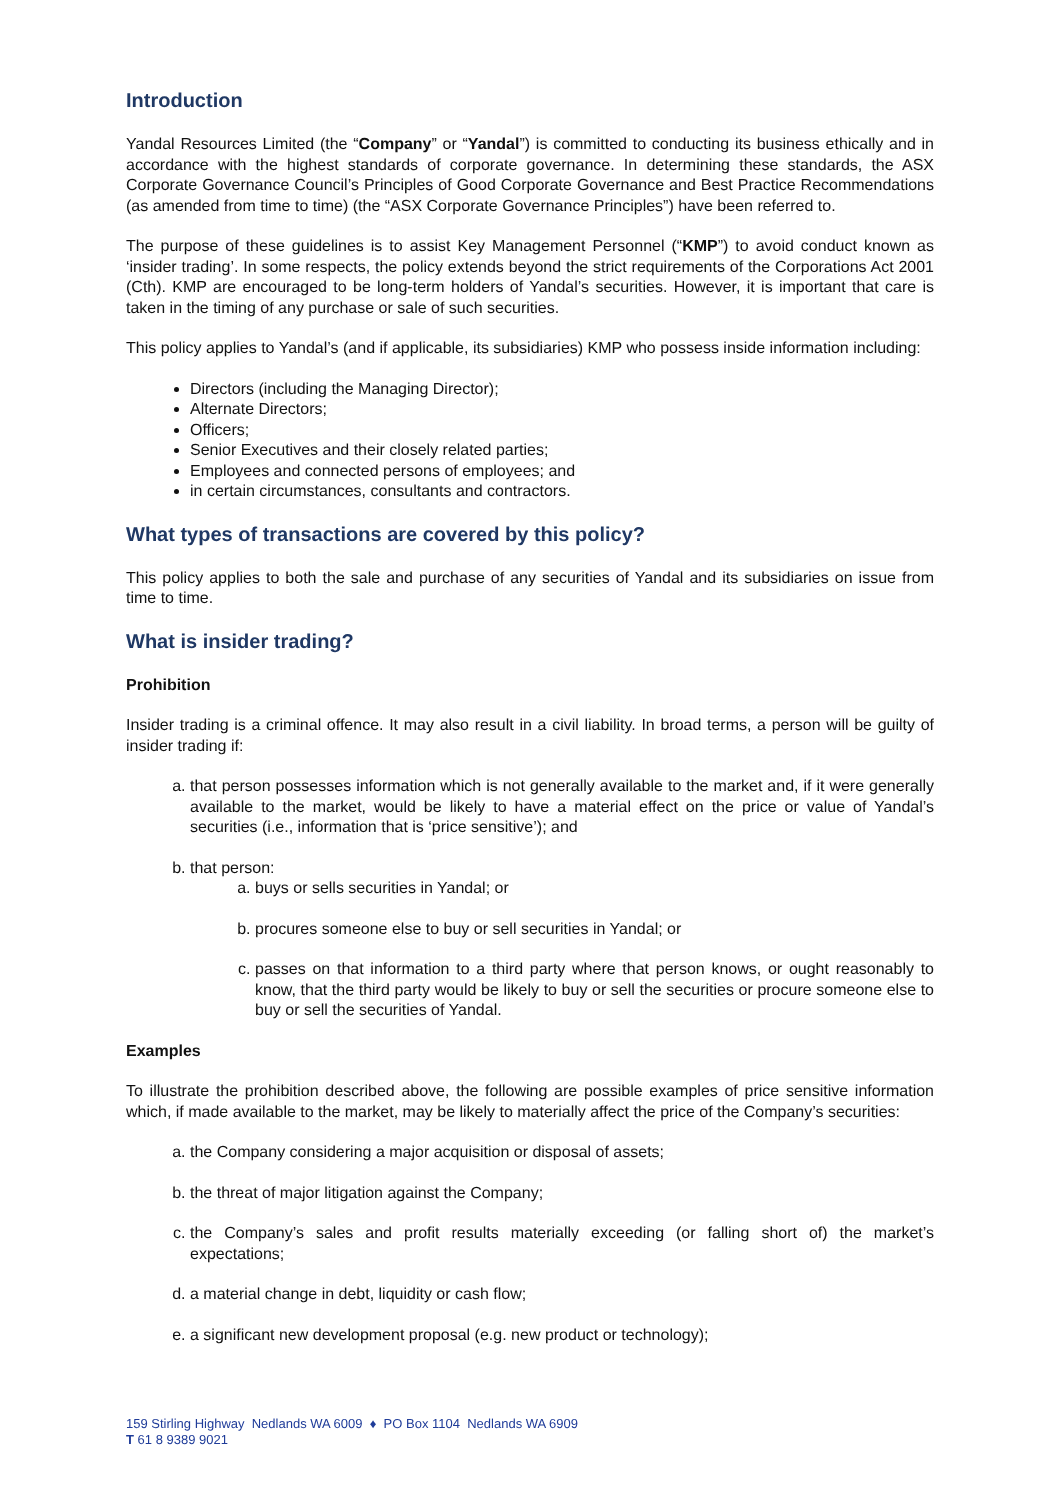Introduction
Yandal Resources Limited (the “Company” or “Yandal”) is committed to conducting its business ethically and in accordance with the highest standards of corporate governance. In determining these standards, the ASX Corporate Governance Council’s Principles of Good Corporate Governance and Best Practice Recommendations (as amended from time to time) (the “ASX Corporate Governance Principles”) have been referred to.
The purpose of these guidelines is to assist Key Management Personnel (“KMP”) to avoid conduct known as ‘insider trading’. In some respects, the policy extends beyond the strict requirements of the Corporations Act 2001 (Cth). KMP are encouraged to be long-term holders of Yandal’s securities. However, it is important that care is taken in the timing of any purchase or sale of such securities.
This policy applies to Yandal’s (and if applicable, its subsidiaries) KMP who possess inside information including:
Directors (including the Managing Director);
Alternate Directors;
Officers;
Senior Executives and their closely related parties;
Employees and connected persons of employees; and
in certain circumstances, consultants and contractors.
What types of transactions are covered by this policy?
This policy applies to both the sale and purchase of any securities of Yandal and its subsidiaries on issue from time to time.
What is insider trading?
Prohibition
Insider trading is a criminal offence. It may also result in a civil liability. In broad terms, a person will be guilty of insider trading if:
a. that person possesses information which is not generally available to the market and, if it were generally available to the market, would be likely to have a material effect on the price or value of Yandal’s securities (i.e., information that is ‘price sensitive’); and
b. that person:
a. buys or sells securities in Yandal; or
b. procures someone else to buy or sell securities in Yandal; or
c. passes on that information to a third party where that person knows, or ought reasonably to know, that the third party would be likely to buy or sell the securities or procure someone else to buy or sell the securities of Yandal.
Examples
To illustrate the prohibition described above, the following are possible examples of price sensitive information which, if made available to the market, may be likely to materially affect the price of the Company’s securities:
a. the Company considering a major acquisition or disposal of assets;
b. the threat of major litigation against the Company;
c. the Company’s sales and profit results materially exceeding (or falling short of) the market’s expectations;
d. a material change in debt, liquidity or cash flow;
e. a significant new development proposal (e.g. new product or technology);
159 Stirling Highway Nedlands WA 6009 ♦ PO Box 1104 Nedlands WA 6909
T 61 8 9389 9021